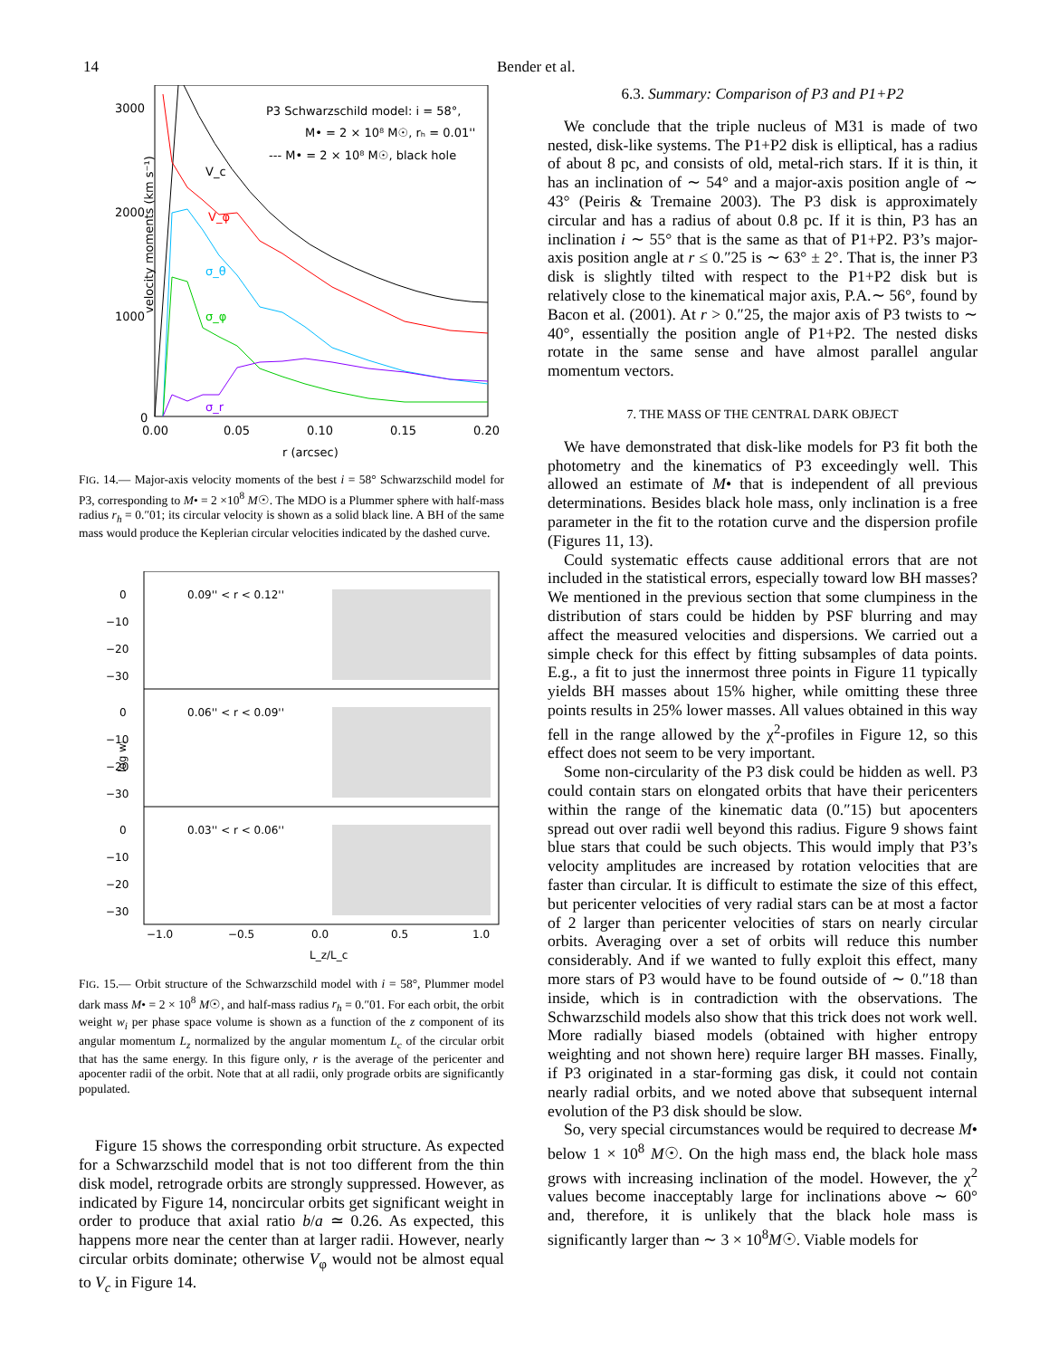14 Bender et al.
velocity moments (km s⁻¹)
3000
2000
1000
0
0.00
0.05
0.10
0.15
0.20
r (arcsec)
P3 Schwarzschild model: i = 58°,
M• = 2 × 10⁸ M☉, rₕ = 0.01''
--- M• = 2 × 10⁸ M☉, black hole
V_c
V_φ
σ_θ
σ_φ
σ_r
FIG. 14.— Major-axis velocity moments of the best i = 58° Schwarzschild model for P3, corresponding to M• = 2 ×10<sup>8</sup> M☉. The MDO is a Plummer sphere with half-mass radius r<sub>h</sub> = 0.″01; its circular velocity is shown as a solid black line. A BH of the same mass would produce the Keplerian circular velocities indicated by the dashed curve.
log wᵢ
0.09'' < r < 0.12''
0.06'' < r < 0.09''
0.03'' < r < 0.06''
0
−10
−20
−30
0
−10
−20
−30
0
−10
−20
−30
−1.0
−0.5
0.0
0.5
1.0
L_z/L_c
FIG. 15.— Orbit structure of the Schwarzschild model with i = 58°, Plummer model dark mass M• = 2 × 10<sup>8</sup> M☉, and half-mass radius r<sub>h</sub> = 0.″01. For each orbit, the orbit weight w<sub>i</sub> per phase space volume is shown as a function of the z component of its angular momentum L<sub>z</sub> normalized by the angular momentum L<sub>c</sub> of the circular orbit that has the same energy. In this figure only, r is the average of the pericenter and apocenter radii of the orbit. Note that at all radii, only prograde orbits are significantly populated.
Figure 15 shows the corresponding orbit structure. As expected for a Schwarzschild model that is not too different from the thin disk model, retrograde orbits are strongly suppressed. However, as indicated by Figure 14, noncircular orbits get significant weight in order to produce that axial ratio b/a ≃ 0.26. As expected, this happens more near the center than at larger radii. However, nearly circular orbits dominate; otherwise V<sub>φ</sub> would not be almost equal to V<sub>c</sub> in Figure 14.
6.3. Summary: Comparison of P3 and P1+P2
We conclude that the triple nucleus of M31 is made of two nested, disk-like systems. The P1+P2 disk is elliptical, has a radius of about 8 pc, and consists of old, metal-rich stars. If it is thin, it has an inclination of ∼ 54° and a major-axis position angle of ∼ 43° (Peiris & Tremaine 2003). The P3 disk is approximately circular and has a radius of about 0.8 pc. If it is thin, P3 has an inclination i ∼ 55° that is the same as that of P1+P2. P3’s major-axis position angle at r ≤ 0.″25 is ∼ 63° ± 2°. That is, the inner P3 disk is slightly tilted with respect to the P1+P2 disk but is relatively close to the kinematical major axis, P.A.∼ 56°, found by Bacon et al. (2001). At r > 0.″25, the major axis of P3 twists to ∼ 40°, essentially the position angle of P1+P2. The nested disks rotate in the same sense and have almost parallel angular momentum vectors.
7. THE MASS OF THE CENTRAL DARK OBJECT
We have demonstrated that disk-like models for P3 fit both the photometry and the kinematics of P3 exceedingly well. This allowed an estimate of M• that is independent of all previous determinations. Besides black hole mass, only inclination is a free parameter in the fit to the rotation curve and the dispersion profile (Figures 11, 13).
Could systematic effects cause additional errors that are not included in the statistical errors, especially toward low BH masses? We mentioned in the previous section that some clumpiness in the distribution of stars could be hidden by PSF blurring and may affect the measured velocities and dispersions. We carried out a simple check for this effect by fitting subsamples of data points. E.g., a fit to just the innermost three points in Figure 11 typically yields BH masses about 15% higher, while omitting these three points results in 25% lower masses. All values obtained in this way fell in the range allowed by the χ<sup>2</sup>-profiles in Figure 12, so this effect does not seem to be very important.
Some non-circularity of the P3 disk could be hidden as well. P3 could contain stars on elongated orbits that have their pericenters within the range of the kinematic data (0.″15) but apocenters spread out over radii well beyond this radius. Figure 9 shows faint blue stars that could be such objects. This would imply that P3’s velocity amplitudes are increased by rotation velocities that are faster than circular. It is difficult to estimate the size of this effect, but pericenter velocities of very radial stars can be at most a factor of 2 larger than pericenter velocities of stars on nearly circular orbits. Averaging over a set of orbits will reduce this number considerably. And if we wanted to fully exploit this effect, many more stars of P3 would have to be found outside of ∼ 0.″18 than inside, which is in contradiction with the observations. The Schwarzschild models also show that this trick does not work well. More radially biased models (obtained with higher entropy weighting and not shown here) require larger BH masses. Finally, if P3 originated in a star-forming gas disk, it could not contain nearly radial orbits, and we noted above that subsequent internal evolution of the P3 disk should be slow.
So, very special circumstances would be required to decrease M• below 1 × 10<sup>8</sup> M☉. On the high mass end, the black hole mass grows with increasing inclination of the model. However, the χ<sup>2</sup> values become inacceptably large for inclinations above ∼ 60° and, therefore, it is unlikely that the black hole mass is significantly larger than ∼ 3 × 10<sup>8</sup>M☉. Viable models for